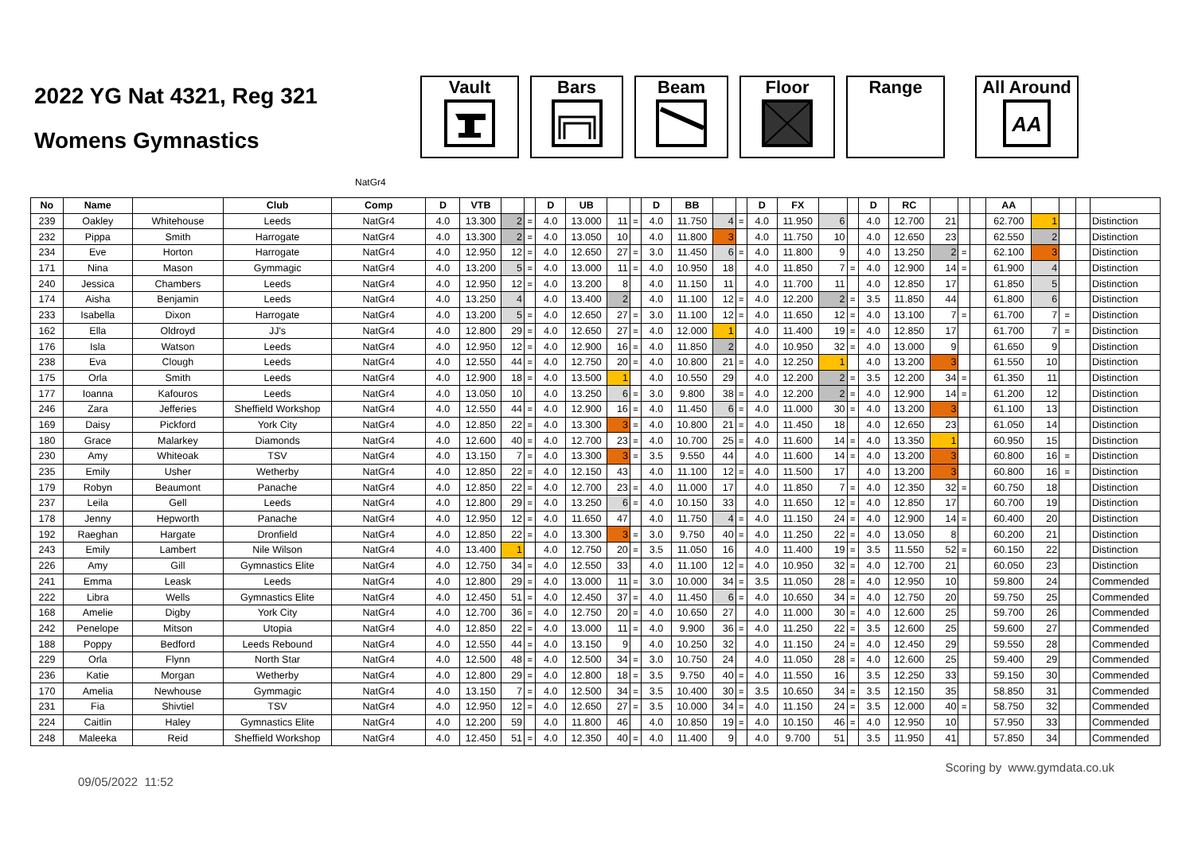2022 YG Nat 4321, Reg 321
Womens Gymnastics
Vault Bars Beam Floor Range All Around
AA
NatGr4
| No | Name | | Club | Comp | D | VTB | | | D | UB | | | D | BB | | | D | FX | | | D | RC | | | | AA | | | | |
| --- | --- | --- | --- | --- | --- | --- | --- | --- | --- | --- | --- | --- | --- | --- | --- | --- | --- | --- | --- | --- | --- | --- | --- | --- | --- | --- | --- | --- | --- | --- |
| 239 | Oakley | Whitehouse | Leeds | NatGr4 | 4.0 | 13.300 | 2 | = | 4.0 | 13.000 | 11 | = | 4.0 | 11.750 | 4 | = | 4.0 | 11.950 | 6 | | 4.0 | 12.700 | 21 | | | 62.700 | 1 | | | Distinction |
| 232 | Pippa | Smith | Harrogate | NatGr4 | 4.0 | 13.300 | 2 | = | 4.0 | 13.050 | 10 | | 4.0 | 11.800 | 3 | | 4.0 | 11.750 | 10 | | 4.0 | 12.650 | 23 | | | 62.550 | 2 | | | Distinction |
| 234 | Eve | Horton | Harrogate | NatGr4 | 4.0 | 12.950 | 12 | = | 4.0 | 12.650 | 27 | = | 3.0 | 11.450 | 6 | = | 4.0 | 11.800 | 9 | | 4.0 | 13.250 | 2 | = | | 62.100 | 3 | | | Distinction |
| 171 | Nina | Mason | Gymmagic | NatGr4 | 4.0 | 13.200 | 5 | = | 4.0 | 13.000 | 11 | = | 4.0 | 10.950 | 18 | | 4.0 | 11.850 | 7 | = | 4.0 | 12.900 | 14 | = | | 61.900 | 4 | | | Distinction |
| 240 | Jessica | Chambers | Leeds | NatGr4 | 4.0 | 12.950 | 12 | = | 4.0 | 13.200 | 8 | | 4.0 | 11.150 | 11 | | 4.0 | 11.700 | 11 | | 4.0 | 12.850 | 17 | | | 61.850 | 5 | | | Distinction |
| 174 | Aisha | Benjamin | Leeds | NatGr4 | 4.0 | 13.250 | 4 | | 4.0 | 13.400 | 2 | | 4.0 | 11.100 | 12 | = | 4.0 | 12.200 | 2 | = | 3.5 | 11.850 | 44 | | | 61.800 | 6 | | | Distinction |
| 233 | Isabella | Dixon | Harrogate | NatGr4 | 4.0 | 13.200 | 5 | = | 4.0 | 12.650 | 27 | = | 3.0 | 11.100 | 12 | = | 4.0 | 11.650 | 12 | = | 4.0 | 13.100 | 7 | = | | 61.700 | 7 | = | | Distinction |
| 162 | Ella | Oldroyd | JJ's | NatGr4 | 4.0 | 12.800 | 29 | = | 4.0 | 12.650 | 27 | = | 4.0 | 12.000 | 1 | | 4.0 | 11.400 | 19 | = | 4.0 | 12.850 | 17 | | | 61.700 | 7 | = | | Distinction |
| 176 | Isla | Watson | Leeds | NatGr4 | 4.0 | 12.950 | 12 | = | 4.0 | 12.900 | 16 | = | 4.0 | 11.850 | 2 | | 4.0 | 10.950 | 32 | = | 4.0 | 13.000 | 9 | | | 61.650 | 9 | | | Distinction |
| 238 | Eva | Clough | Leeds | NatGr4 | 4.0 | 12.550 | 44 | = | 4.0 | 12.750 | 20 | = | 4.0 | 10.800 | 21 | = | 4.0 | 12.250 | 1 | | 4.0 | 13.200 | 3 | | | 61.550 | 10 | | | Distinction |
| 175 | Orla | Smith | Leeds | NatGr4 | 4.0 | 12.900 | 18 | = | 4.0 | 13.500 | 1 | | 4.0 | 10.550 | 29 | | 4.0 | 12.200 | 2 | = | 3.5 | 12.200 | 34 | = | | 61.350 | 11 | | | Distinction |
| 177 | Ioanna | Kafouros | Leeds | NatGr4 | 4.0 | 13.050 | 10 | | 4.0 | 13.250 | 6 | = | 3.0 | 9.800 | 38 | = | 4.0 | 12.200 | 2 | = | 4.0 | 12.900 | 14 | = | | 61.200 | 12 | | | Distinction |
| 246 | Zara | Jefferies | Sheffield Workshop | NatGr4 | 4.0 | 12.550 | 44 | = | 4.0 | 12.900 | 16 | = | 4.0 | 11.450 | 6 | = | 4.0 | 11.000 | 30 | = | 4.0 | 13.200 | 3 | | | 61.100 | 13 | | | Distinction |
| 169 | Daisy | Pickford | York City | NatGr4 | 4.0 | 12.850 | 22 | = | 4.0 | 13.300 | 3 | = | 4.0 | 10.800 | 21 | = | 4.0 | 11.450 | 18 | | 4.0 | 12.650 | 23 | | | 61.050 | 14 | | | Distinction |
| 180 | Grace | Malarkey | Diamonds | NatGr4 | 4.0 | 12.600 | 40 | = | 4.0 | 12.700 | 23 | = | 4.0 | 10.700 | 25 | = | 4.0 | 11.600 | 14 | = | 4.0 | 13.350 | 1 | | | 60.950 | 15 | | | Distinction |
| 230 | Amy | Whiteoak | TSV | NatGr4 | 4.0 | 13.150 | 7 | = | 4.0 | 13.300 | 3 | = | 3.5 | 9.550 | 44 | | 4.0 | 11.600 | 14 | = | 4.0 | 13.200 | 3 | | | 60.800 | 16 | = | | Distinction |
| 235 | Emily | Usher | Wetherby | NatGr4 | 4.0 | 12.850 | 22 | = | 4.0 | 12.150 | 43 | | 4.0 | 11.100 | 12 | = | 4.0 | 11.500 | 17 | | 4.0 | 13.200 | 3 | | | 60.800 | 16 | = | | Distinction |
| 179 | Robyn | Beaumont | Panache | NatGr4 | 4.0 | 12.850 | 22 | = | 4.0 | 12.700 | 23 | = | 4.0 | 11.000 | 17 | | 4.0 | 11.850 | 7 | = | 4.0 | 12.350 | 32 | = | | 60.750 | 18 | | | Distinction |
| 237 | Leila | Gell | Leeds | NatGr4 | 4.0 | 12.800 | 29 | = | 4.0 | 13.250 | 6 | = | 4.0 | 10.150 | 33 | | 4.0 | 11.650 | 12 | = | 4.0 | 12.850 | 17 | | | 60.700 | 19 | | | Distinction |
| 178 | Jenny | Hepworth | Panache | NatGr4 | 4.0 | 12.950 | 12 | = | 4.0 | 11.650 | 47 | | 4.0 | 11.750 | 4 | = | 4.0 | 11.150 | 24 | = | 4.0 | 12.900 | 14 | = | | 60.400 | 20 | | | Distinction |
| 192 | Raeghan | Hargate | Dronfield | NatGr4 | 4.0 | 12.850 | 22 | = | 4.0 | 13.300 | 3 | = | 3.0 | 9.750 | 40 | = | 4.0 | 11.250 | 22 | = | 4.0 | 13.050 | 8 | | | 60.200 | 21 | | | Distinction |
| 243 | Emily | Lambert | Nile Wilson | NatGr4 | 4.0 | 13.400 | 1 | | 4.0 | 12.750 | 20 | = | 3.5 | 11.050 | 16 | | 4.0 | 11.400 | 19 | = | 3.5 | 11.550 | 52 | = | | 60.150 | 22 | | | Distinction |
| 226 | Amy | Gill | Gymnastics Elite | NatGr4 | 4.0 | 12.750 | 34 | = | 4.0 | 12.550 | 33 | | 4.0 | 11.100 | 12 | = | 4.0 | 10.950 | 32 | = | 4.0 | 12.700 | 21 | | | 60.050 | 23 | | | Distinction |
| 241 | Emma | Leask | Leeds | NatGr4 | 4.0 | 12.800 | 29 | = | 4.0 | 13.000 | 11 | = | 3.0 | 10.000 | 34 | = | 3.5 | 11.050 | 28 | = | 4.0 | 12.950 | 10 | | | 59.800 | 24 | | | Commended |
| 222 | Libra | Wells | Gymnastics Elite | NatGr4 | 4.0 | 12.450 | 51 | = | 4.0 | 12.450 | 37 | = | 4.0 | 11.450 | 6 | = | 4.0 | 10.650 | 34 | = | 4.0 | 12.750 | 20 | | | 59.750 | 25 | | | Commended |
| 168 | Amelie | Digby | York City | NatGr4 | 4.0 | 12.700 | 36 | = | 4.0 | 12.750 | 20 | = | 4.0 | 10.650 | 27 | | 4.0 | 11.000 | 30 | = | 4.0 | 12.600 | 25 | | | 59.700 | 26 | | | Commended |
| 242 | Penelope | Mitson | Utopia | NatGr4 | 4.0 | 12.850 | 22 | = | 4.0 | 13.000 | 11 | = | 4.0 | 9.900 | 36 | = | 4.0 | 11.250 | 22 | = | 3.5 | 12.600 | 25 | | | 59.600 | 27 | | | Commended |
| 188 | Poppy | Bedford | Leeds Rebound | NatGr4 | 4.0 | 12.550 | 44 | = | 4.0 | 13.150 | 9 | | 4.0 | 10.250 | 32 | | 4.0 | 11.150 | 24 | = | 4.0 | 12.450 | 29 | | | 59.550 | 28 | | | Commended |
| 229 | Orla | Flynn | North Star | NatGr4 | 4.0 | 12.500 | 48 | = | 4.0 | 12.500 | 34 | = | 3.0 | 10.750 | 24 | | 4.0 | 11.050 | 28 | = | 4.0 | 12.600 | 25 | | | 59.400 | 29 | | | Commended |
| 236 | Katie | Morgan | Wetherby | NatGr4 | 4.0 | 12.800 | 29 | = | 4.0 | 12.800 | 18 | = | 3.5 | 9.750 | 40 | = | 4.0 | 11.550 | 16 | | 3.5 | 12.250 | 33 | | | 59.150 | 30 | | | Commended |
| 170 | Amelia | Newhouse | Gymmagic | NatGr4 | 4.0 | 13.150 | 7 | = | 4.0 | 12.500 | 34 | = | 3.5 | 10.400 | 30 | = | 3.5 | 10.650 | 34 | = | 3.5 | 12.150 | 35 | | | 58.850 | 31 | | | Commended |
| 231 | Fia | Shivtiel | TSV | NatGr4 | 4.0 | 12.950 | 12 | = | 4.0 | 12.650 | 27 | = | 3.5 | 10.000 | 34 | = | 4.0 | 11.150 | 24 | = | 3.5 | 12.000 | 40 | = | | 58.750 | 32 | | | Commended |
| 224 | Caitlin | Haley | Gymnastics Elite | NatGr4 | 4.0 | 12.200 | 59 | | 4.0 | 11.800 | 46 | | 4.0 | 10.850 | 19 | = | 4.0 | 10.150 | 46 | = | 4.0 | 12.950 | 10 | | | 57.950 | 33 | | | Commended |
| 248 | Maleeka | Reid | Sheffield Workshop | NatGr4 | 4.0 | 12.450 | 51 | = | 4.0 | 12.350 | 40 | = | 4.0 | 11.400 | 9 | | 4.0 | 9.700 | 51 | | 3.5 | 11.950 | 41 | | | 57.850 | 34 | | | Commended |
09/05/2022 11:52 Scoring by www.gymdata.co.uk